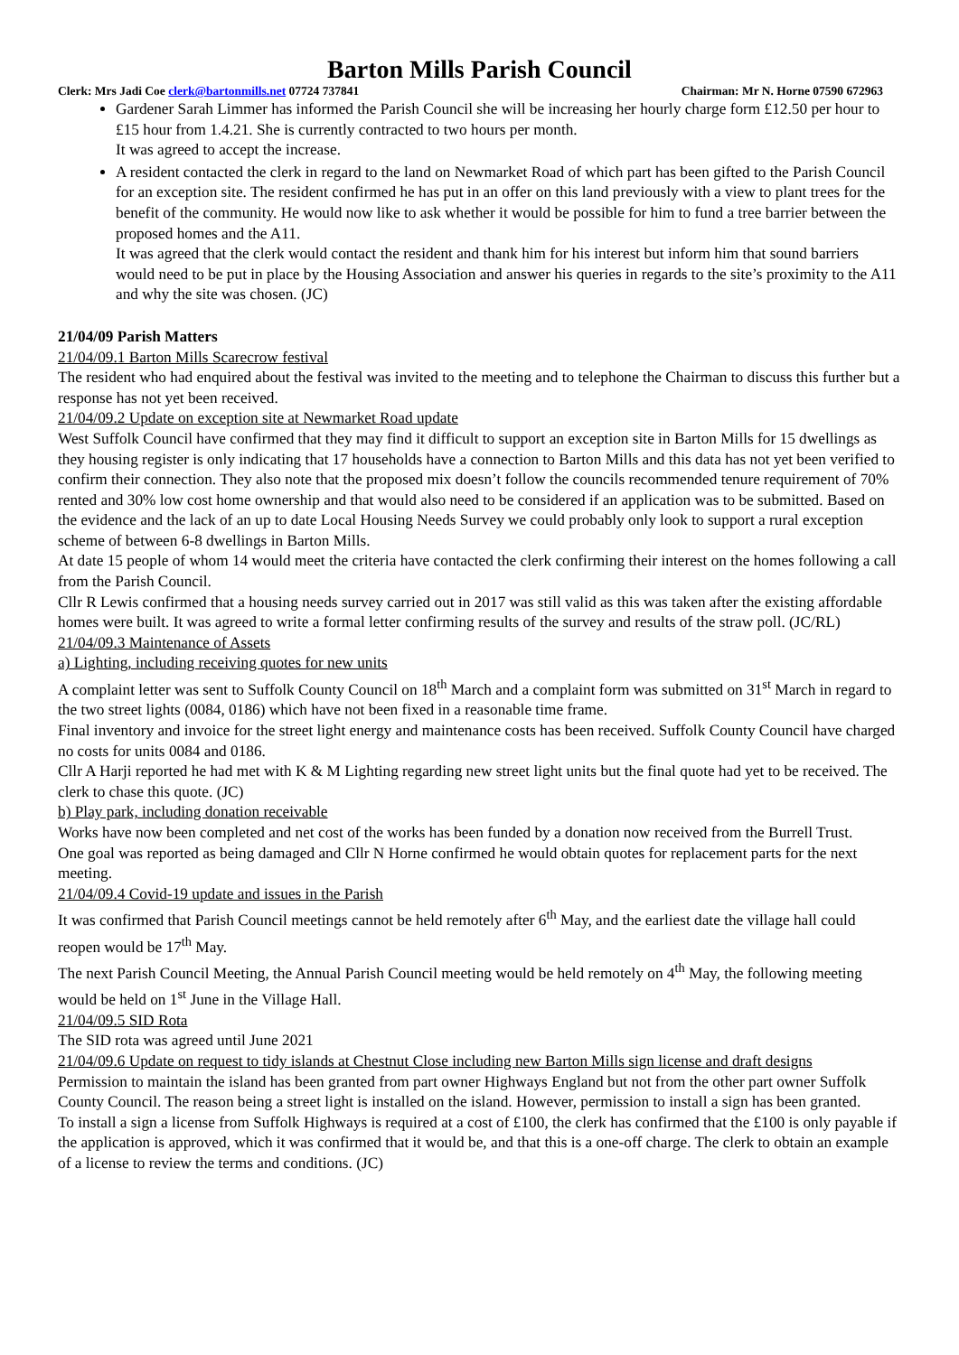Barton Mills Parish Council
Clerk: Mrs Jadi Coe clerk@bartonmills.net 07724 737841 Chairman: Mr N. Horne 07590 672963
Gardener Sarah Limmer has informed the Parish Council she will be increasing her hourly charge form £12.50 per hour to £15 hour from 1.4.21. She is currently contracted to two hours per month.
It was agreed to accept the increase.
A resident contacted the clerk in regard to the land on Newmarket Road of which part has been gifted to the Parish Council for an exception site. The resident confirmed he has put in an offer on this land previously with a view to plant trees for the benefit of the community. He would now like to ask whether it would be possible for him to fund a tree barrier between the proposed homes and the A11.
It was agreed that the clerk would contact the resident and thank him for his interest but inform him that sound barriers would need to be put in place by the Housing Association and answer his queries in regards to the site’s proximity to the A11 and why the site was chosen. (JC)
21/04/09 Parish Matters
21/04/09.1 Barton Mills Scarecrow festival
The resident who had enquired about the festival was invited to the meeting and to telephone the Chairman to discuss this further but a response has not yet been received.
21/04/09.2 Update on exception site at Newmarket Road update
West Suffolk Council have confirmed that they may find it difficult to support an exception site in Barton Mills for 15 dwellings as they housing register is only indicating that 17 households have a connection to Barton Mills and this data has not yet been verified to confirm their connection. They also note that the proposed mix doesn’t follow the councils recommended tenure requirement of 70% rented and 30% low cost home ownership and that would also need to be considered if an application was to be submitted. Based on the evidence and the lack of an up to date Local Housing Needs Survey we could probably only look to support a rural exception scheme of between 6-8 dwellings in Barton Mills.
At date 15 people of whom 14 would meet the criteria have contacted the clerk confirming their interest on the homes following a call from the Parish Council.
Cllr R Lewis confirmed that a housing needs survey carried out in 2017 was still valid as this was taken after the existing affordable homes were built. It was agreed to write a formal letter confirming results of the survey and results of the straw poll. (JC/RL)
21/04/09.3 Maintenance of Assets
a) Lighting, including receiving quotes for new units
A complaint letter was sent to Suffolk County Council on 18<sup>th</sup> March and a complaint form was submitted on 31<sup>st</sup> March in regard to the two street lights (0084, 0186) which have not been fixed in a reasonable time frame.
Final inventory and invoice for the street light energy and maintenance costs has been received. Suffolk County Council have charged no costs for units 0084 and 0186.
Cllr A Harji reported he had met with K & M Lighting regarding new street light units but the final quote had yet to be received. The clerk to chase this quote. (JC)
b) Play park, including donation receivable
Works have now been completed and net cost of the works has been funded by a donation now received from the Burrell Trust.
One goal was reported as being damaged and Cllr N Horne confirmed he would obtain quotes for replacement parts for the next meeting.
21/04/09.4 Covid-19 update and issues in the Parish
It was confirmed that Parish Council meetings cannot be held remotely after 6<sup>th</sup> May, and the earliest date the village hall could reopen would be 17<sup>th</sup> May.
The next Parish Council Meeting, the Annual Parish Council meeting would be held remotely on 4<sup>th</sup> May, the following meeting would be held on 1<sup>st</sup> June in the Village Hall.
21/04/09.5 SID Rota
The SID rota was agreed until June 2021
21/04/09.6 Update on request to tidy islands at Chestnut Close including new Barton Mills sign license and draft designs
Permission to maintain the island has been granted from part owner Highways England but not from the other part owner Suffolk County Council. The reason being a street light is installed on the island. However, permission to install a sign has been granted.
To install a sign a license from Suffolk Highways is required at a cost of £100, the clerk has confirmed that the £100 is only payable if the application is approved, which it was confirmed that it would be, and that this is a one-off charge. The clerk to obtain an example of a license to review the terms and conditions. (JC)